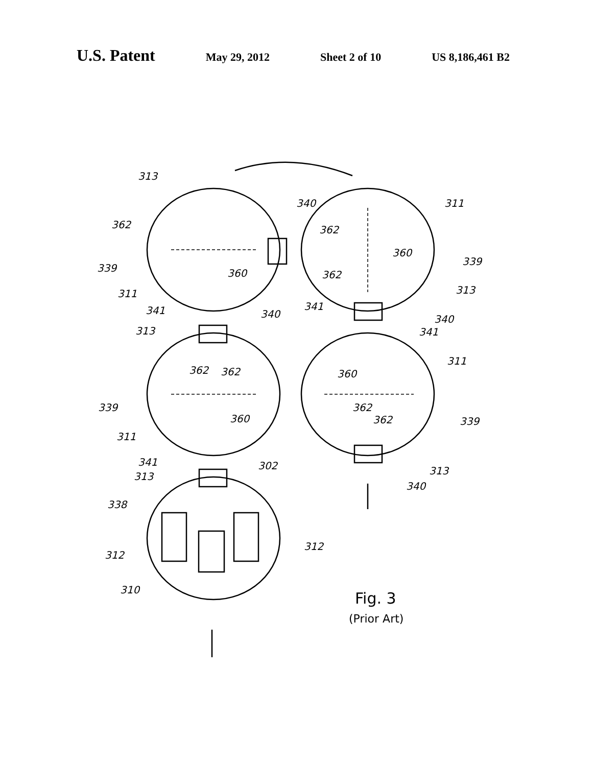U.S. Patent May 29, 2012 Sheet 2 of 10 US 8,186,461 B2
313
340
311
362
362
360
339
360
339
362
311
313
341
341
340
340
313
341
311
362
362
360
339
362
360
362
339
311
341
302
313
313
340
338
312
312
310
Fig. 3
(Prior Art)